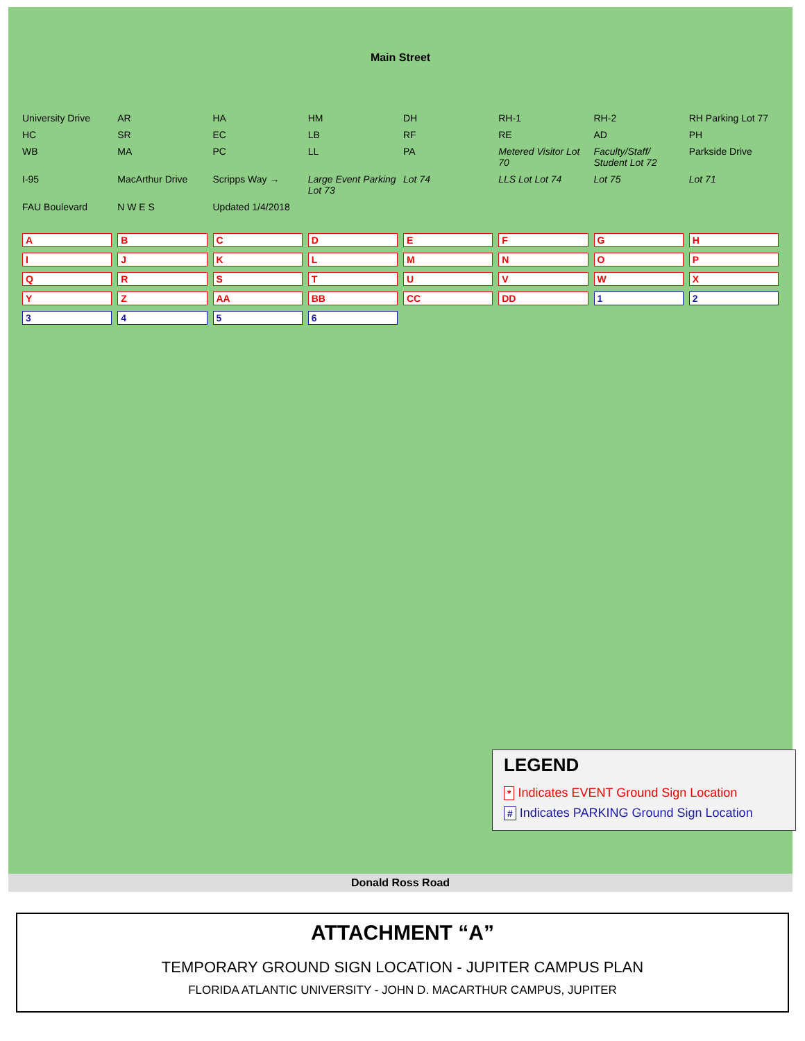Main Street
University Drive AR HA HM DH RH-1 RH-2 RH Parking Lot 77 HC SR EC LB RF RE AD PH WB MA PC LL PA Metered Visitor Lot 70 Faculty/Staff/ Student Lot 72 Parkside Drive I-95 MacArthur Drive Scripps Way → Large Event Parking Lot 73 Lot 74 LLS Lot Lot 74 Lot 75 Lot 71 FAU Boulevard N W E S Updated 1/4/2018
ABCDEFGH IJKLMNOP QRSTUVWX YZ AA BB CC DD 123456
LEGEND
* Indicates EVENT Ground Sign Location
# Indicates PARKING Ground Sign Location
Donald Ross Road
ATTACHMENT “A”
TEMPORARY GROUND SIGN LOCATION - JUPITER CAMPUS PLAN
FLORIDA ATLANTIC UNIVERSITY - JOHN D. MACARTHUR CAMPUS, JUPITER